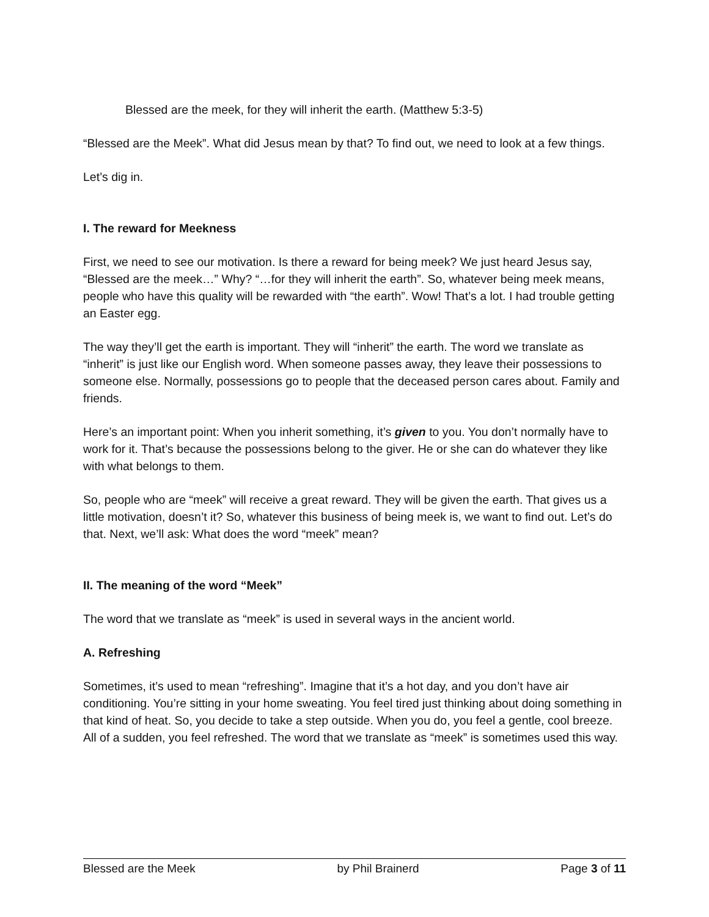Blessed are the meek, for they will inherit the earth. (Matthew 5:3-5)
“Blessed are the Meek”. What did Jesus mean by that? To find out, we need to look at a few things.
Let’s dig in.
I. The reward for Meekness
First, we need to see our motivation. Is there a reward for being meek? We just heard Jesus say, “Blessed are the meek…” Why? “…for they will inherit the earth”. So, whatever being meek means, people who have this quality will be rewarded with “the earth”. Wow! That’s a lot. I had trouble getting an Easter egg.
The way they’ll get the earth is important. They will “inherit” the earth. The word we translate as “inherit” is just like our English word. When someone passes away, they leave their possessions to someone else. Normally, possessions go to people that the deceased person cares about. Family and friends.
Here’s an important point: When you inherit something, it’s given to you. You don’t normally have to work for it. That’s because the possessions belong to the giver. He or she can do whatever they like with what belongs to them.
So, people who are “meek” will receive a great reward. They will be given the earth. That gives us a little motivation, doesn’t it? So, whatever this business of being meek is, we want to find out. Let’s do that. Next, we’ll ask: What does the word “meek” mean?
II. The meaning of the word “Meek”
The word that we translate as “meek” is used in several ways in the ancient world.
A. Refreshing
Sometimes, it’s used to mean “refreshing”. Imagine that it’s a hot day, and you don’t have air conditioning. You’re sitting in your home sweating. You feel tired just thinking about doing something in that kind of heat. So, you decide to take a step outside. When you do, you feel a gentle, cool breeze. All of a sudden, you feel refreshed. The word that we translate as “meek” is sometimes used this way.
Blessed are the Meek by Phil Brainerd Page 3 of 11